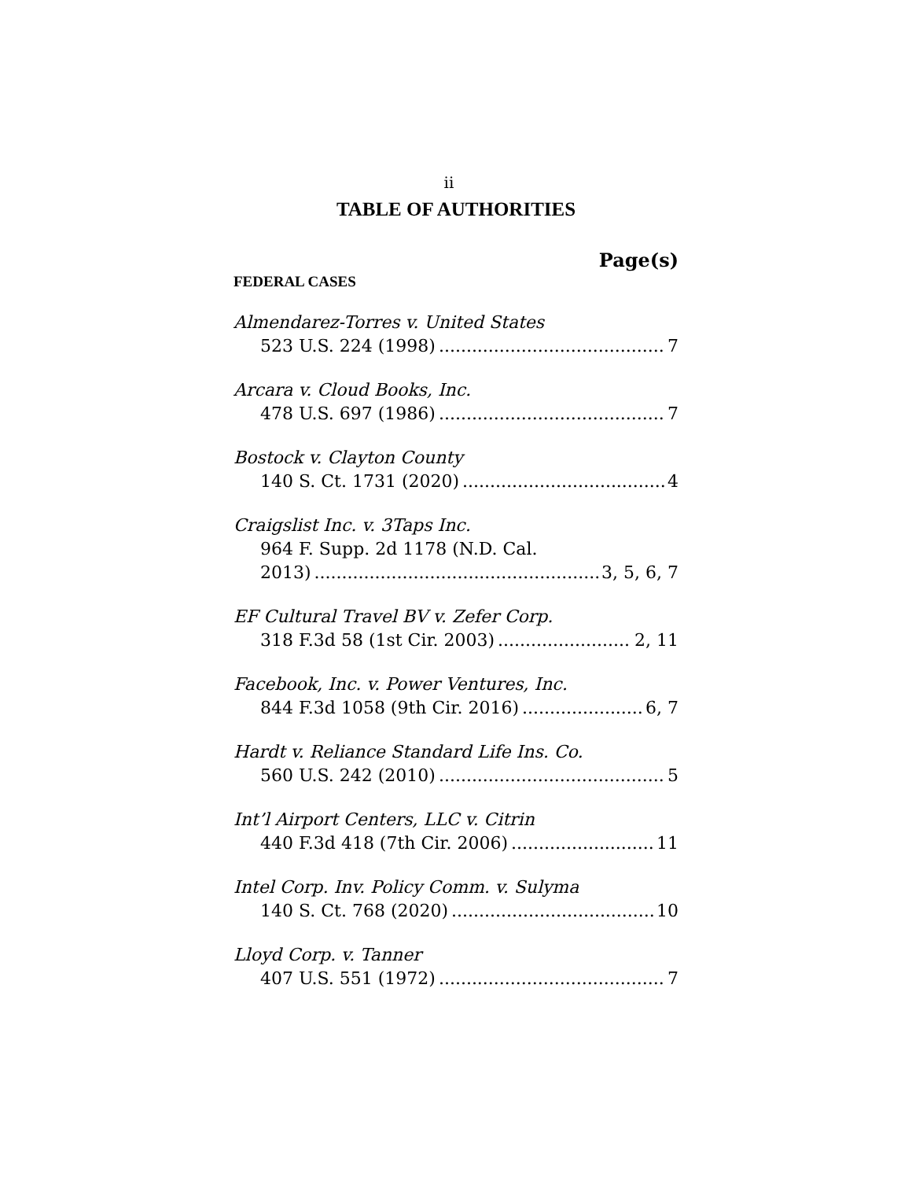ii
TABLE OF AUTHORITIES
Page(s)
FEDERAL CASES
Almendarez-Torres v. United States
523 U.S. 224 (1998) 7
Arcara v. Cloud Books, Inc.
478 U.S. 697 (1986) 7
Bostock v. Clayton County
140 S. Ct. 1731 (2020) 4
Craigslist Inc. v. 3Taps Inc.
964 F. Supp. 2d 1178 (N.D. Cal.
2013) 3, 5, 6, 7
EF Cultural Travel BV v. Zefer Corp.
318 F.3d 58 (1st Cir. 2003) 2, 11
Facebook, Inc. v. Power Ventures, Inc.
844 F.3d 1058 (9th Cir. 2016) 6, 7
Hardt v. Reliance Standard Life Ins. Co.
560 U.S. 242 (2010) 5
Int’l Airport Centers, LLC v. Citrin
440 F.3d 418 (7th Cir. 2006) 11
Intel Corp. Inv. Policy Comm. v. Sulyma
140 S. Ct. 768 (2020) 10
Lloyd Corp. v. Tanner
407 U.S. 551 (1972) 7